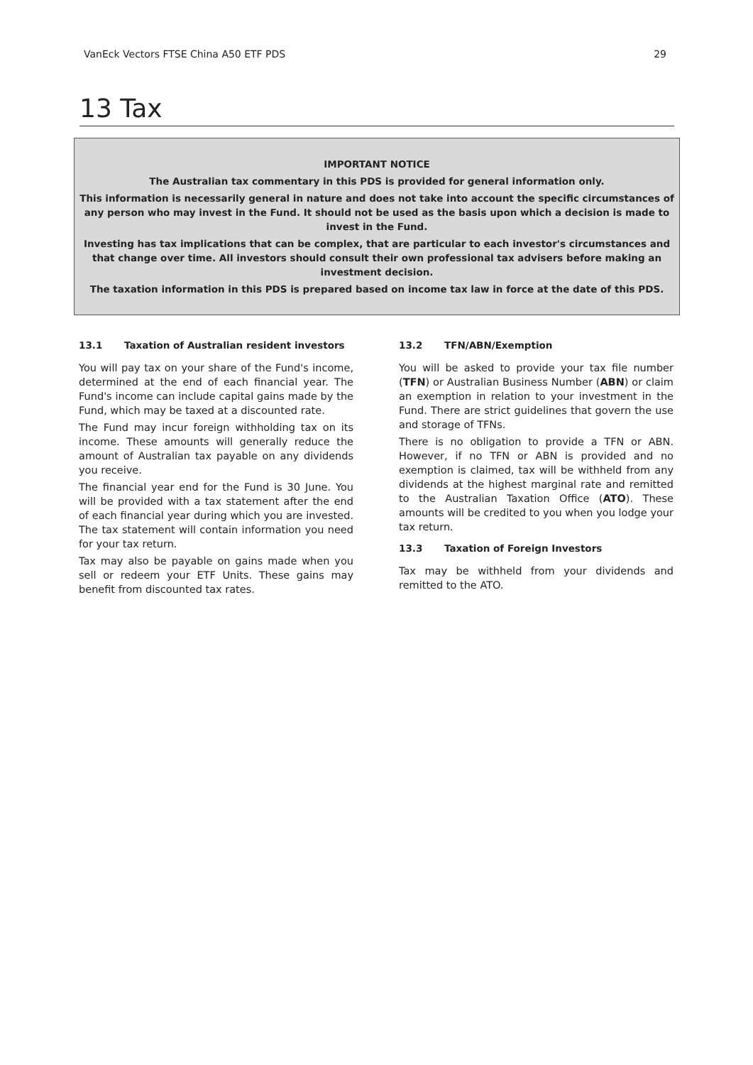VanEck Vectors FTSE China A50 ETF PDS 29
13 Tax
IMPORTANT NOTICE
The Australian tax commentary in this PDS is provided for general information only.
This information is necessarily general in nature and does not take into account the specific circumstances of any person who may invest in the Fund. It should not be used as the basis upon which a decision is made to invest in the Fund.
Investing has tax implications that can be complex, that are particular to each investor's circumstances and that change over time. All investors should consult their own professional tax advisers before making an investment decision.
The taxation information in this PDS is prepared based on income tax law in force at the date of this PDS.
13.1 Taxation of Australian resident investors
You will pay tax on your share of the Fund's income, determined at the end of each financial year. The Fund's income can include capital gains made by the Fund, which may be taxed at a discounted rate.
The Fund may incur foreign withholding tax on its income. These amounts will generally reduce the amount of Australian tax payable on any dividends you receive.
The financial year end for the Fund is 30 June. You will be provided with a tax statement after the end of each financial year during which you are invested. The tax statement will contain information you need for your tax return.
Tax may also be payable on gains made when you sell or redeem your ETF Units. These gains may benefit from discounted tax rates.
13.2 TFN/ABN/Exemption
You will be asked to provide your tax file number (TFN) or Australian Business Number (ABN) or claim an exemption in relation to your investment in the Fund. There are strict guidelines that govern the use and storage of TFNs.
There is no obligation to provide a TFN or ABN. However, if no TFN or ABN is provided and no exemption is claimed, tax will be withheld from any dividends at the highest marginal rate and remitted to the Australian Taxation Office (ATO). These amounts will be credited to you when you lodge your tax return.
13.3 Taxation of Foreign Investors
Tax may be withheld from your dividends and remitted to the ATO.